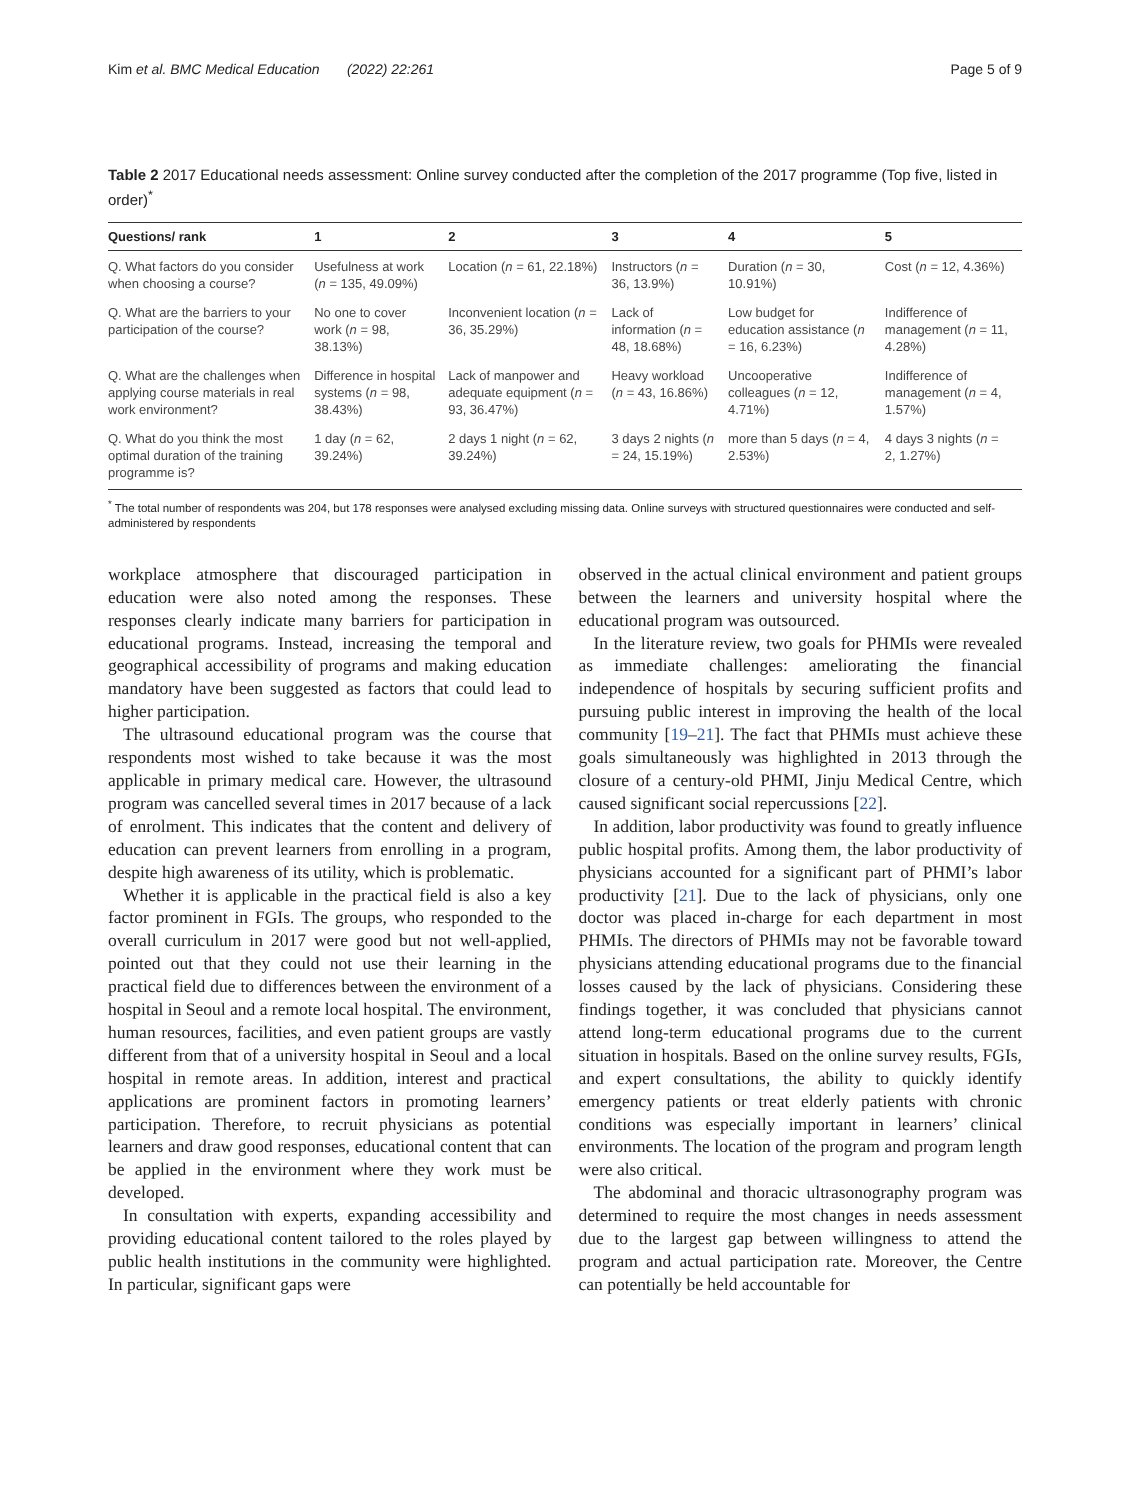Kim et al. BMC Medical Education (2022) 22:261 Page 5 of 9
Table 2 2017 Educational needs assessment: Online survey conducted after the completion of the 2017 programme (Top five, listed in order)<sup>*</sup>
| Questions/ rank | 1 | 2 | 3 | 4 | 5 |
| --- | --- | --- | --- | --- | --- |
| Q. What factors do you consider when choosing a course? | Usefulness at work ( n = 135, 49.09%) | Location ( n = 61, 22.18%) | Instructors ( n = 36, 13.9%) | Duration ( n = 30, 10.91%) | Cost ( n = 12, 4.36%) |
| Q. What are the barriers to your participation of the course? | No one to cover work ( n = 98, 38.13%) | Inconvenient location ( n = 36, 35.29%) | Lack of information ( n = 48, 18.68%) | Low budget for education assistance ( n = 16, 6.23%) | Indifference of management ( n = 11, 4.28%) |
| Q. What are the challenges when applying course materials in real work environment? | Difference in hospital systems ( n = 98, 38.43%) | Lack of manpower and adequate equipment ( n = 93, 36.47%) | Heavy workload ( n = 43, 16.86%) | Uncooperative colleagues ( n = 12, 4.71%) | Indifference of management ( n = 4, 1.57%) |
| Q. What do you think the most optimal duration of the training programme is? | 1 day ( n = 62, 39.24%) | 2 days 1 night ( n = 62, 39.24%) | 3 days 2 nights ( n = 24, 15.19%) | more than 5 days ( n = 4, 2.53%) | 4 days 3 nights ( n = 2, 1.27%) |
<sup>*</sup> The total number of respondents was 204, but 178 responses were analysed excluding missing data. Online surveys with structured questionnaires were conducted and self-administered by respondents
workplace atmosphere that discouraged participation in education were also noted among the responses. These responses clearly indicate many barriers for participation in educational programs. Instead, increasing the temporal and geographical accessibility of programs and making education mandatory have been suggested as factors that could lead to higher participation.
The ultrasound educational program was the course that respondents most wished to take because it was the most applicable in primary medical care. However, the ultrasound program was cancelled several times in 2017 because of a lack of enrolment. This indicates that the content and delivery of education can prevent learners from enrolling in a program, despite high awareness of its utility, which is problematic.
Whether it is applicable in the practical field is also a key factor prominent in FGIs. The groups, who responded to the overall curriculum in 2017 were good but not well-applied, pointed out that they could not use their learning in the practical field due to differences between the environment of a hospital in Seoul and a remote local hospital. The environment, human resources, facilities, and even patient groups are vastly different from that of a university hospital in Seoul and a local hospital in remote areas. In addition, interest and practical applications are prominent factors in promoting learners’ participation. Therefore, to recruit physicians as potential learners and draw good responses, educational content that can be applied in the environment where they work must be developed.
In consultation with experts, expanding accessibility and providing educational content tailored to the roles played by public health institutions in the community were highlighted. In particular, significant gaps were
observed in the actual clinical environment and patient groups between the learners and university hospital where the educational program was outsourced.
In the literature review, two goals for PHMIs were revealed as immediate challenges: ameliorating the financial independence of hospitals by securing sufficient profits and pursuing public interest in improving the health of the local community [19–21]. The fact that PHMIs must achieve these goals simultaneously was highlighted in 2013 through the closure of a century-old PHMI, Jinju Medical Centre, which caused significant social repercussions [22].
In addition, labor productivity was found to greatly influence public hospital profits. Among them, the labor productivity of physicians accounted for a significant part of PHMI’s labor productivity [21]. Due to the lack of physicians, only one doctor was placed in-charge for each department in most PHMIs. The directors of PHMIs may not be favorable toward physicians attending educational programs due to the financial losses caused by the lack of physicians. Considering these findings together, it was concluded that physicians cannot attend long-term educational programs due to the current situation in hospitals. Based on the online survey results, FGIs, and expert consultations, the ability to quickly identify emergency patients or treat elderly patients with chronic conditions was especially important in learners’ clinical environments. The location of the program and program length were also critical.
The abdominal and thoracic ultrasonography program was determined to require the most changes in needs assessment due to the largest gap between willingness to attend the program and actual participation rate. Moreover, the Centre can potentially be held accountable for